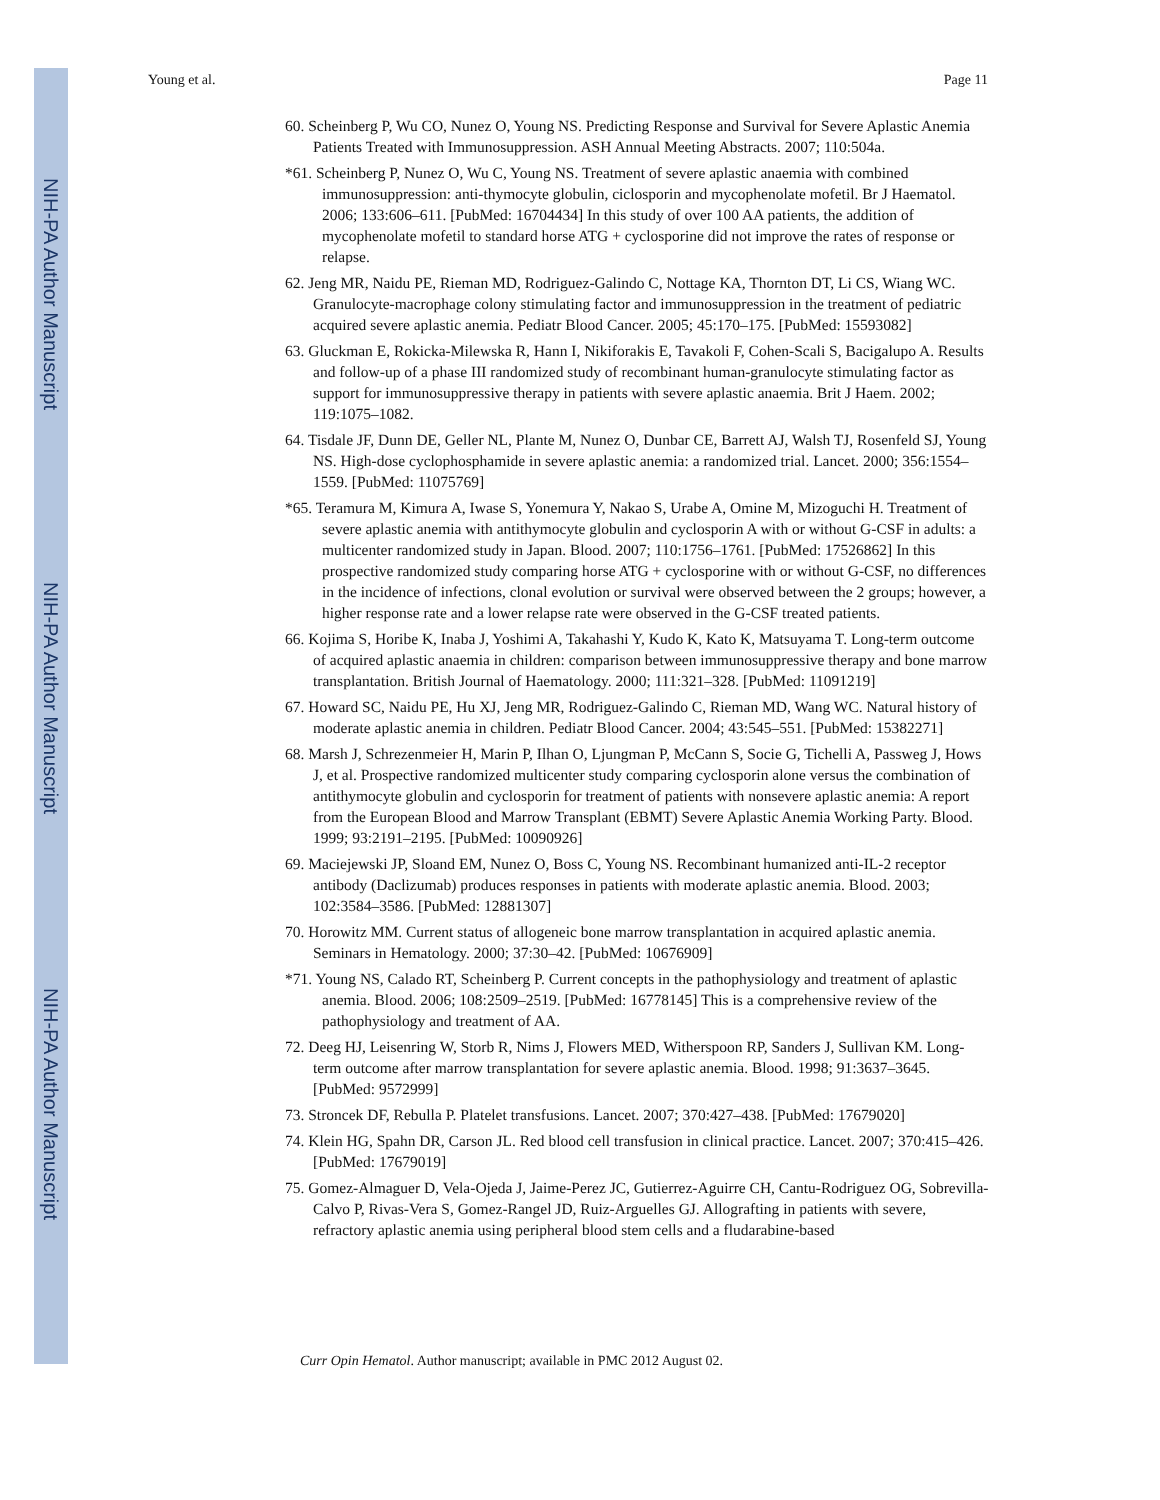NIH-PA Author Manuscript
NIH-PA Author Manuscript
NIH-PA Author Manuscript
Young et al. Page 11
60. Scheinberg P, Wu CO, Nunez O, Young NS. Predicting Response and Survival for Severe Aplastic Anemia Patients Treated with Immunosuppression. ASH Annual Meeting Abstracts. 2007; 110:504a.
*61. Scheinberg P, Nunez O, Wu C, Young NS. Treatment of severe aplastic anaemia with combined immunosuppression: anti-thymocyte globulin, ciclosporin and mycophenolate mofetil. Br J Haematol. 2006; 133:606–611. [PubMed: 16704434] In this study of over 100 AA patients, the addition of mycophenolate mofetil to standard horse ATG + cyclosporine did not improve the rates of response or relapse.
62. Jeng MR, Naidu PE, Rieman MD, Rodriguez-Galindo C, Nottage KA, Thornton DT, Li CS, Wiang WC. Granulocyte-macrophage colony stimulating factor and immunosuppression in the treatment of pediatric acquired severe aplastic anemia. Pediatr Blood Cancer. 2005; 45:170–175. [PubMed: 15593082]
63. Gluckman E, Rokicka-Milewska R, Hann I, Nikiforakis E, Tavakoli F, Cohen-Scali S, Bacigalupo A. Results and follow-up of a phase III randomized study of recombinant human-granulocyte stimulating factor as support for immunosuppressive therapy in patients with severe aplastic anaemia. Brit J Haem. 2002; 119:1075–1082.
64. Tisdale JF, Dunn DE, Geller NL, Plante M, Nunez O, Dunbar CE, Barrett AJ, Walsh TJ, Rosenfeld SJ, Young NS. High-dose cyclophosphamide in severe aplastic anemia: a randomized trial. Lancet. 2000; 356:1554–1559. [PubMed: 11075769]
*65. Teramura M, Kimura A, Iwase S, Yonemura Y, Nakao S, Urabe A, Omine M, Mizoguchi H. Treatment of severe aplastic anemia with antithymocyte globulin and cyclosporin A with or without G-CSF in adults: a multicenter randomized study in Japan. Blood. 2007; 110:1756–1761. [PubMed: 17526862] In this prospective randomized study comparing horse ATG + cyclosporine with or without G-CSF, no differences in the incidence of infections, clonal evolution or survival were observed between the 2 groups; however, a higher response rate and a lower relapse rate were observed in the G-CSF treated patients.
66. Kojima S, Horibe K, Inaba J, Yoshimi A, Takahashi Y, Kudo K, Kato K, Matsuyama T. Long-term outcome of acquired aplastic anaemia in children: comparison between immunosuppressive therapy and bone marrow transplantation. British Journal of Haematology. 2000; 111:321–328. [PubMed: 11091219]
67. Howard SC, Naidu PE, Hu XJ, Jeng MR, Rodriguez-Galindo C, Rieman MD, Wang WC. Natural history of moderate aplastic anemia in children. Pediatr Blood Cancer. 2004; 43:545–551. [PubMed: 15382271]
68. Marsh J, Schrezenmeier H, Marin P, Ilhan O, Ljungman P, McCann S, Socie G, Tichelli A, Passweg J, Hows J, et al. Prospective randomized multicenter study comparing cyclosporin alone versus the combination of antithymocyte globulin and cyclosporin for treatment of patients with nonsevere aplastic anemia: A report from the European Blood and Marrow Transplant (EBMT) Severe Aplastic Anemia Working Party. Blood. 1999; 93:2191–2195. [PubMed: 10090926]
69. Maciejewski JP, Sloand EM, Nunez O, Boss C, Young NS. Recombinant humanized anti-IL-2 receptor antibody (Daclizumab) produces responses in patients with moderate aplastic anemia. Blood. 2003; 102:3584–3586. [PubMed: 12881307]
70. Horowitz MM. Current status of allogeneic bone marrow transplantation in acquired aplastic anemia. Seminars in Hematology. 2000; 37:30–42. [PubMed: 10676909]
*71. Young NS, Calado RT, Scheinberg P. Current concepts in the pathophysiology and treatment of aplastic anemia. Blood. 2006; 108:2509–2519. [PubMed: 16778145] This is a comprehensive review of the pathophysiology and treatment of AA.
72. Deeg HJ, Leisenring W, Storb R, Nims J, Flowers MED, Witherspoon RP, Sanders J, Sullivan KM. Long-term outcome after marrow transplantation for severe aplastic anemia. Blood. 1998; 91:3637–3645. [PubMed: 9572999]
73. Stroncek DF, Rebulla P. Platelet transfusions. Lancet. 2007; 370:427–438. [PubMed: 17679020]
74. Klein HG, Spahn DR, Carson JL. Red blood cell transfusion in clinical practice. Lancet. 2007; 370:415–426. [PubMed: 17679019]
75. Gomez-Almaguer D, Vela-Ojeda J, Jaime-Perez JC, Gutierrez-Aguirre CH, Cantu-Rodriguez OG, Sobrevilla-Calvo P, Rivas-Vera S, Gomez-Rangel JD, Ruiz-Arguelles GJ. Allografting in patients with severe, refractory aplastic anemia using peripheral blood stem cells and a fludarabine-based
Curr Opin Hematol. Author manuscript; available in PMC 2012 August 02.